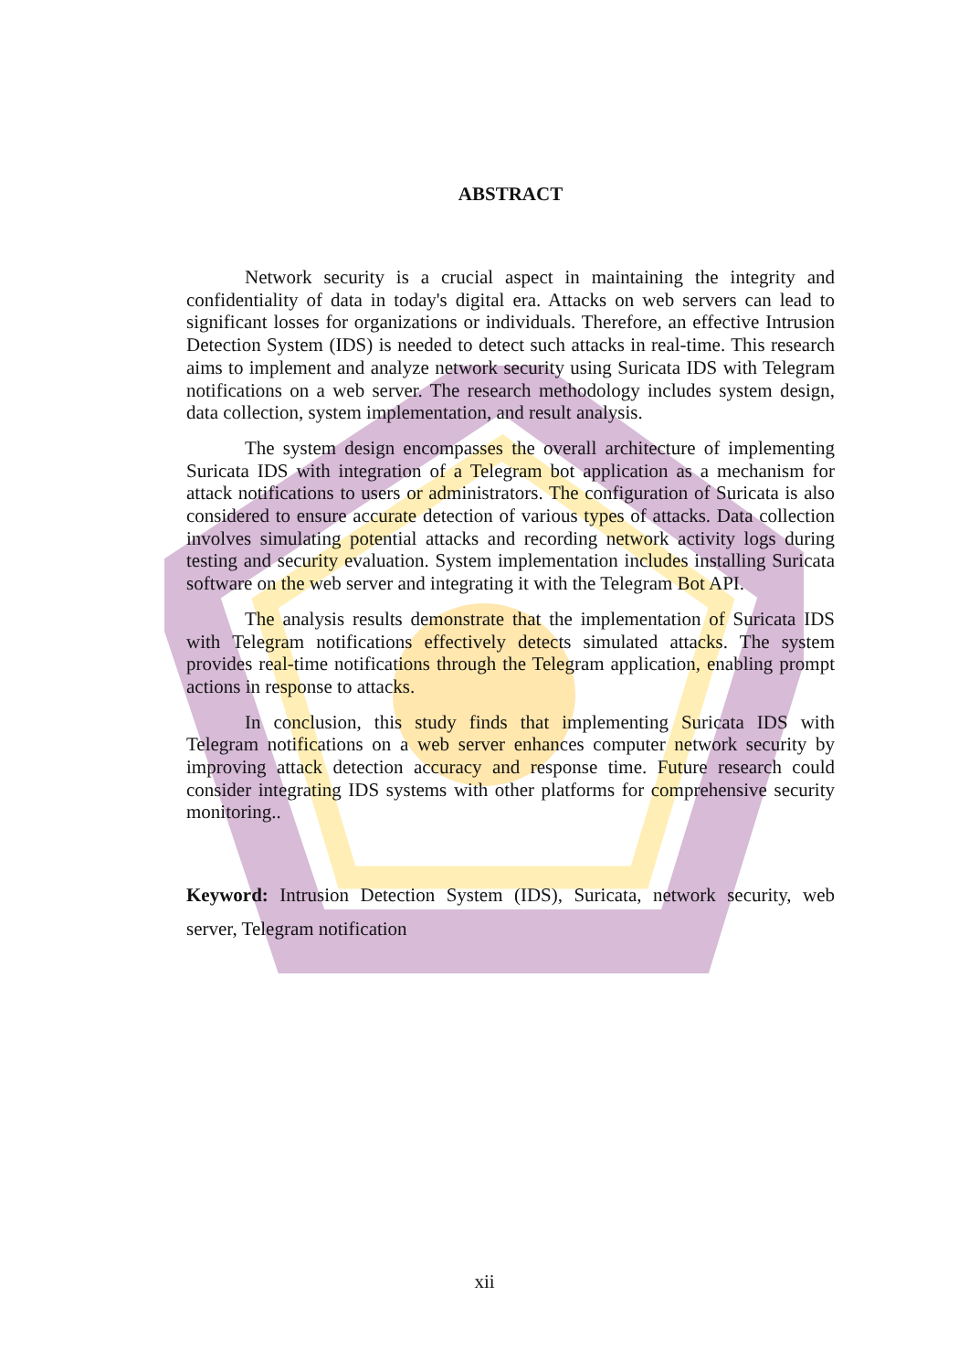ABSTRACT
Network security is a crucial aspect in maintaining the integrity and confidentiality of data in today's digital era. Attacks on web servers can lead to significant losses for organizations or individuals. Therefore, an effective Intrusion Detection System (IDS) is needed to detect such attacks in real-time. This research aims to implement and analyze network security using Suricata IDS with Telegram notifications on a web server. The research methodology includes system design, data collection, system implementation, and result analysis.
The system design encompasses the overall architecture of implementing Suricata IDS with integration of a Telegram bot application as a mechanism for attack notifications to users or administrators. The configuration of Suricata is also considered to ensure accurate detection of various types of attacks. Data collection involves simulating potential attacks and recording network activity logs during testing and security evaluation. System implementation includes installing Suricata software on the web server and integrating it with the Telegram Bot API.
The analysis results demonstrate that the implementation of Suricata IDS with Telegram notifications effectively detects simulated attacks. The system provides real-time notifications through the Telegram application, enabling prompt actions in response to attacks.
In conclusion, this study finds that implementing Suricata IDS with Telegram notifications on a web server enhances computer network security by improving attack detection accuracy and response time. Future research could consider integrating IDS systems with other platforms for comprehensive security monitoring..
Keyword: Intrusion Detection System (IDS), Suricata, network security, web server, Telegram notification
xii